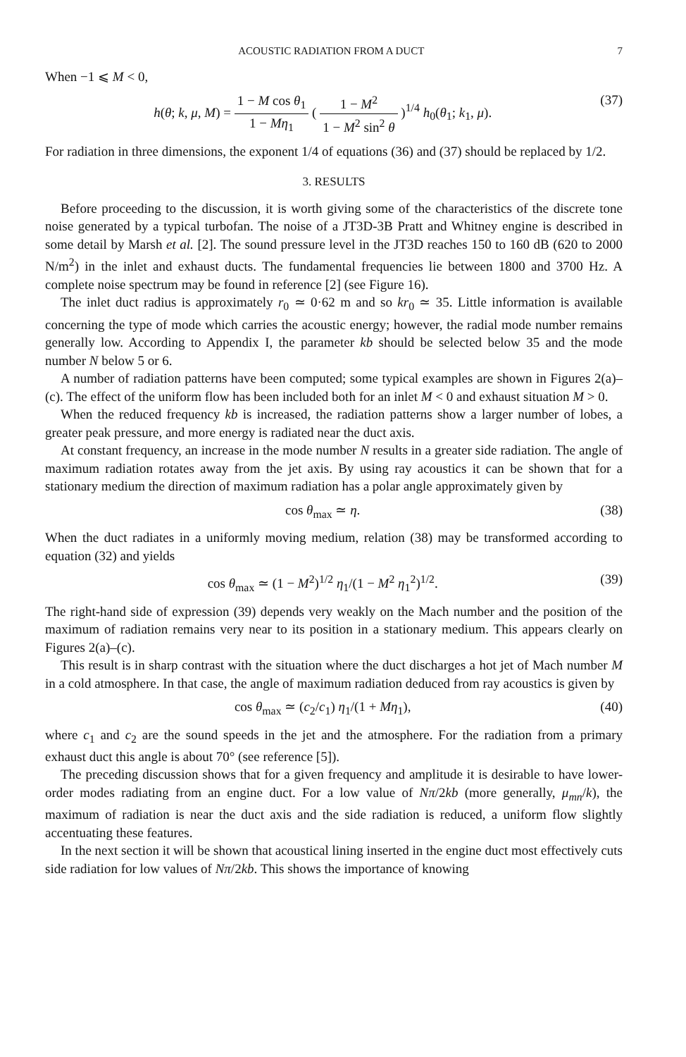ACOUSTIC RADIATION FROM A DUCT 7
When −1 ⩽ M < 0,
h(θ; k, μ, M) = 1 − M cos θ<sub>1</sub> 1 − Mη<sub>1</sub> ( 1 − M<sup>2</sup> 1 − M<sup>2</sup> sin<sup>2</sup> θ )<sup>1/4</sup> h<sub>0</sub>(θ<sub>1</sub>; k<sub>1</sub>, μ). (37)
For radiation in three dimensions, the exponent 1/4 of equations (36) and (37) should be replaced by 1/2.
3. RESULTS
Before proceeding to the discussion, it is worth giving some of the characteristics of the discrete tone noise generated by a typical turbofan. The noise of a JT3D-3B Pratt and Whitney engine is described in some detail by Marsh et al. [2]. The sound pressure level in the JT3D reaches 150 to 160 dB (620 to 2000 N/m<sup>2</sup>) in the inlet and exhaust ducts. The fundamental frequencies lie between 1800 and 3700 Hz. A complete noise spectrum may be found in reference [2] (see Figure 16).
The inlet duct radius is approximately r<sub>0</sub> ≃ 0·62 m and so kr<sub>0</sub> ≃ 35. Little information is available concerning the type of mode which carries the acoustic energy; however, the radial mode number remains generally low. According to Appendix I, the parameter kb should be selected below 35 and the mode number N below 5 or 6.
A number of radiation patterns have been computed; some typical examples are shown in Figures 2(a)–(c). The effect of the uniform flow has been included both for an inlet M < 0 and exhaust situation M > 0.
When the reduced frequency kb is increased, the radiation patterns show a larger number of lobes, a greater peak pressure, and more energy is radiated near the duct axis.
At constant frequency, an increase in the mode number N results in a greater side radiation. The angle of maximum radiation rotates away from the jet axis. By using ray acoustics it can be shown that for a stationary medium the direction of maximum radiation has a polar angle approximately given by
cos θ<sub>max</sub> ≃ η. (38)
When the duct radiates in a uniformly moving medium, relation (38) may be transformed according to equation (32) and yields
cos θ<sub>max</sub> ≃ (1 − M<sup>2</sup>)<sup>1/2</sup> η<sub>1</sub>/(1 − M<sup>2</sup> η<sub>1</sub><sup>2</sup>)<sup>1/2</sup>. (39)
The right-hand side of expression (39) depends very weakly on the Mach number and the position of the maximum of radiation remains very near to its position in a stationary medium. This appears clearly on Figures 2(a)–(c).
This result is in sharp contrast with the situation where the duct discharges a hot jet of Mach number M in a cold atmosphere. In that case, the angle of maximum radiation deduced from ray acoustics is given by
cos θ<sub>max</sub> ≃ (c<sub>2</sub>/c<sub>1</sub>) η<sub>1</sub>/(1 + Mη<sub>1</sub>), (40)
where c<sub>1</sub> and c<sub>2</sub> are the sound speeds in the jet and the atmosphere. For the radiation from a primary exhaust duct this angle is about 70° (see reference [5]).
The preceding discussion shows that for a given frequency and amplitude it is desirable to have lower-order modes radiating from an engine duct. For a low value of Nπ/2kb (more generally, μ<sub>mn</sub>/k), the maximum of radiation is near the duct axis and the side radiation is reduced, a uniform flow slightly accentuating these features.
In the next section it will be shown that acoustical lining inserted in the engine duct most effectively cuts side radiation for low values of Nπ/2kb. This shows the importance of knowing